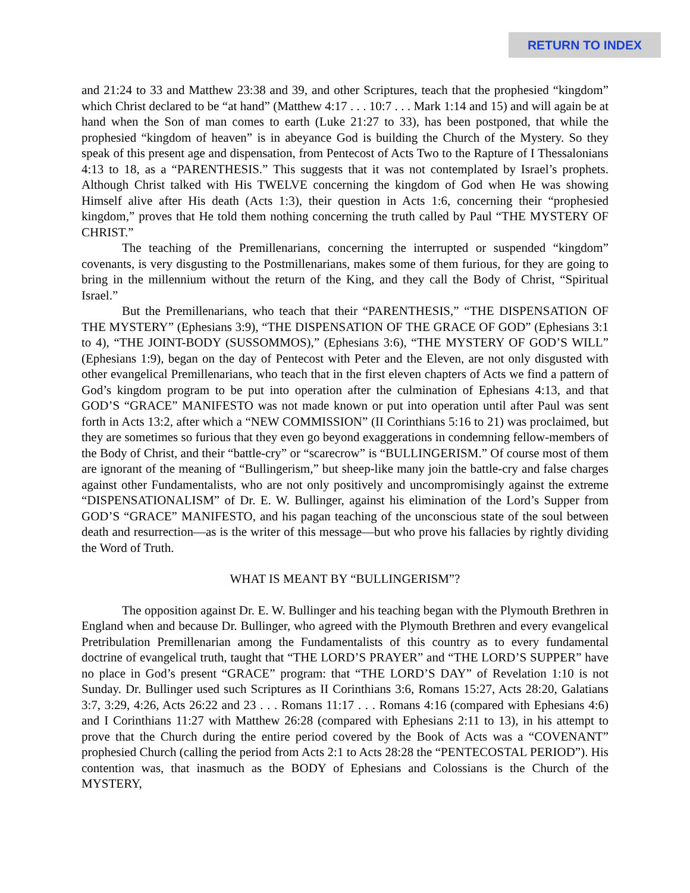RETURN TO INDEX
and 21:24 to 33 and Matthew 23:38 and 39, and other Scriptures, teach that the prophesied “kingdom” which Christ declared to be “at hand” (Matthew 4:17 . . . 10:7 . . . Mark 1:14 and 15) and will again be at hand when the Son of man comes to earth (Luke 21:27 to 33), has been postponed, that while the prophesied “kingdom of heaven” is in abeyance God is building the Church of the Mystery. So they speak of this present age and dispensation, from Pentecost of Acts Two to the Rapture of I Thessalonians 4:13 to 18, as a “PARENTHESIS.” This suggests that it was not contemplated by Israel’s prophets. Although Christ talked with His TWELVE concerning the kingdom of God when He was showing Himself alive after His death (Acts 1:3), their question in Acts 1:6, concerning their “prophesied kingdom,” proves that He told them nothing concerning the truth called by Paul “THE MYSTERY OF CHRIST.”
The teaching of the Premillenarians, concerning the interrupted or suspended “kingdom” covenants, is very disgusting to the Postmillenarians, makes some of them furious, for they are going to bring in the millennium without the return of the King, and they call the Body of Christ, “Spiritual Israel.”
But the Premillenarians, who teach that their “PARENTHESIS,” “THE DISPENSATION OF THE MYSTERY” (Ephesians 3:9), “THE DISPENSATION OF THE GRACE OF GOD” (Ephesians 3:1 to 4), “THE JOINT-BODY (SUSSOMMOS),” (Ephesians 3:6), “THE MYSTERY OF GOD’S WILL” (Ephesians 1:9), began on the day of Pentecost with Peter and the Eleven, are not only disgusted with other evangelical Premillenarians, who teach that in the first eleven chapters of Acts we find a pattern of God’s kingdom program to be put into operation after the culmination of Ephesians 4:13, and that GOD’S “GRACE” MANIFESTO was not made known or put into operation until after Paul was sent forth in Acts 13:2, after which a “NEW COMMISSION” (II Corinthians 5:16 to 21) was proclaimed, but they are sometimes so furious that they even go beyond exaggerations in condemning fellow-members of the Body of Christ, and their “battle-cry” or “scarecrow” is “BULLINGERISM.” Of course most of them are ignorant of the meaning of “Bullingerism,” but sheep-like many join the battle-cry and false charges against other Fundamentalists, who are not only positively and uncompromisingly against the extreme “DISPENSATIONALISM” of Dr. E. W. Bullinger, against his elimination of the Lord’s Supper from GOD’S “GRACE” MANIFESTO, and his pagan teaching of the unconscious state of the soul between death and resurrection—as is the writer of this message—but who prove his fallacies by rightly dividing the Word of Truth.
WHAT IS MEANT BY “BULLINGERISM”?
The opposition against Dr. E. W. Bullinger and his teaching began with the Plymouth Brethren in England when and because Dr. Bullinger, who agreed with the Plymouth Brethren and every evangelical Pretribulation Premillenarian among the Fundamentalists of this country as to every fundamental doctrine of evangelical truth, taught that “THE LORD’S PRAYER” and “THE LORD’S SUPPER” have no place in God’s present “GRACE” program: that “THE LORD’S DAY” of Revelation 1:10 is not Sunday. Dr. Bullinger used such Scriptures as II Corinthians 3:6, Romans 15:27, Acts 28:20, Galatians 3:7, 3:29, 4:26, Acts 26:22 and 23 . . . Romans 11:17 . . . Romans 4:16 (compared with Ephesians 4:6) and I Corinthians 11:27 with Matthew 26:28 (compared with Ephesians 2:11 to 13), in his attempt to prove that the Church during the entire period covered by the Book of Acts was a “COVENANT” prophesied Church (calling the period from Acts 2:1 to Acts 28:28 the “PENTECOSTAL PERIOD”). His contention was, that inasmuch as the BODY of Ephesians and Colossians is the Church of the MYSTERY,